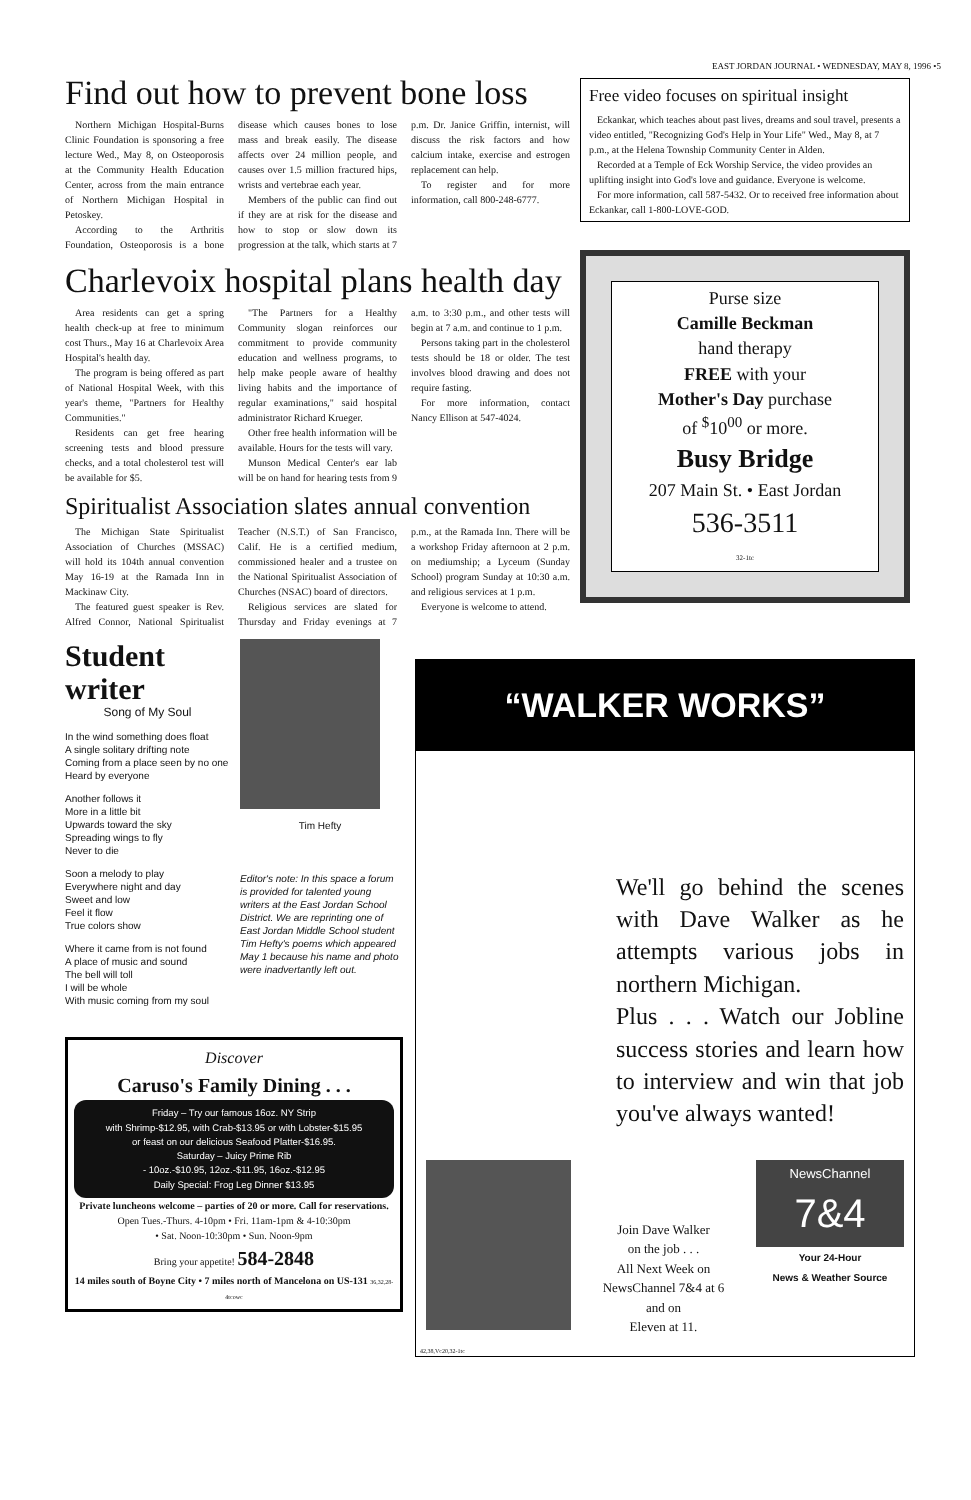EAST JORDAN JOURNAL • WEDNESDAY, MAY 8, 1996 •5
Find out how to prevent bone loss
Northern Michigan Hospital-Burns Clinic Foundation is sponsoring a free lecture Wed., May 8, on Osteoporosis at the Community Health Education Center, across from the main entrance of Northern Michigan Hospital in Petoskey.
According to the Arthritis Foundation, Osteoporosis is a bone disease which causes bones to lose mass and break easily. The disease affects over 24 million people, and causes over 1.5 million fractured hips, wrists and vertebrae each year.
Members of the public can find out if they are at risk for the disease and how to stop or slow down its progression at the talk, which starts at 7 p.m. Dr. Janice Griffin, internist, will discuss the risk factors and how calcium intake, exercise and estrogen replacement can help.
To register and for more information, call 800-248-6777.
Charlevoix hospital plans health day
Area residents can get a spring health check-up at free to minimum cost Thurs., May 16 at Charlevoix Area Hospital's health day.
The program is being offered as part of National Hospital Week, with this year's theme, "Partners for Healthy Communities."
Residents can get free hearing screening tests and blood pressure checks, and a total cholesterol test will be available for $5.
"The Partners for a Healthy Community slogan reinforces our commitment to provide community education and wellness programs, to help make people aware of healthy living habits and the importance of regular examinations," said hospital administrator Richard Krueger.
Other free health information will be available. Hours for the tests will vary.
Munson Medical Center's ear lab will be on hand for hearing tests from 9 a.m. to 3:30 p.m., and other tests will begin at 7 a.m. and continue to 1 p.m.
Persons taking part in the cholesterol tests should be 18 or older. The test involves blood drawing and does not require fasting.
For more information, contact Nancy Ellison at 547-4024.
Spiritualist Association slates annual convention
The Michigan State Spiritualist Association of Churches (MSSAC) will hold its 104th annual convention May 16-19 at the Ramada Inn in Mackinaw City.
The featured guest speaker is Rev. Alfred Connor, National Spiritualist Teacher (N.S.T.) of San Francisco, Calif. He is a certified medium, commissioned healer and a trustee on the National Spiritualist Association of Churches (NSAC) board of directors.
Religious services are slated for Thursday and Friday evenings at 7 p.m., at the Ramada Inn. There will be a workshop Friday afternoon at 2 p.m. on mediumship; a Lyceum (Sunday School) program Sunday at 10:30 a.m. and religious services at 1 p.m.
Everyone is welcome to attend.
Free video focuses on spiritual insight
Eckankar, which teaches about past lives, dreams and soul travel, presents a video entitled, "Recognizing God's Help in Your Life" Wed., May 8, at 7 p.m., at the Helena Township Community Center in Alden.
Recorded at a Temple of Eck Worship Service, the video provides an uplifting insight into God's love and guidance. Everyone is welcome.
For more information, call 587-5432. Or to received free information about Eckankar, call 1-800-LOVE-GOD.
Purse size
Camille Beckman
hand therapy
FREE with your
Mother's Day purchase
of <sup>$</sup>10<sup>00</sup> or more.
Busy Bridge
207 Main St. • East Jordan
536-3511
32-1tc
Student writer
Song of My Soul
In the wind something does float
A single solitary drifting note
Coming from a place seen by no one
Heard by everyone
Another follows it
More in a little bit
Upwards toward the sky
Spreading wings to fly
Never to die
Soon a melody to play
Everywhere night and day
Sweet and low
Feel it flow
True colors show
Where it came from is not found
A place of music and sound
The bell will toll
I will be whole
With music coming from my soul
Tim Hefty
Editor's note: In this space a forum is provided for talented young writers at the East Jordan School District. We are reprinting one of East Jordan Middle School student Tim Hefty's poems which appeared May 1 because his name and photo were inadvertantly left out.
Discover
Caruso's Family Dining . . .
Friday – Try our famous 16oz. NY Strip
with Shrimp-$12.95, with Crab-$13.95 or with Lobster-$15.95
or feast on our delicious Seafood Platter-$16.95.
Saturday – Juicy Prime Rib
- 10oz.-$10.95, 12oz.-$11.95, 16oz.-$12.95
Daily Special: Frog Leg Dinner $13.95
Private luncheons welcome – parties of 20 or more. Call for reservations.
Open Tues.-Thurs. 4-10pm • Fri. 11am-1pm & 4-10:30pm
• Sat. Noon-10:30pm • Sun. Noon-9pm
Bring your appetite! 584-2848
14 miles south of Boyne City • 7 miles north of Mancelona on US-131 36,32,28-4tcowc
“WALKER WORKS”
We'll go behind the scenes with Dave Walker as he attempts various jobs in northern Michigan.
Plus . . . Watch our Jobline success stories and learn how to interview and win that job you've always wanted!
Join Dave Walker
on the job . . .
All Next Week on
NewsChannel 7&4 at 6
and on
Eleven at 11.
NewsChannel
7&4
Your 24-Hour
News & Weather Source
42,38,Vc20,32-1tc